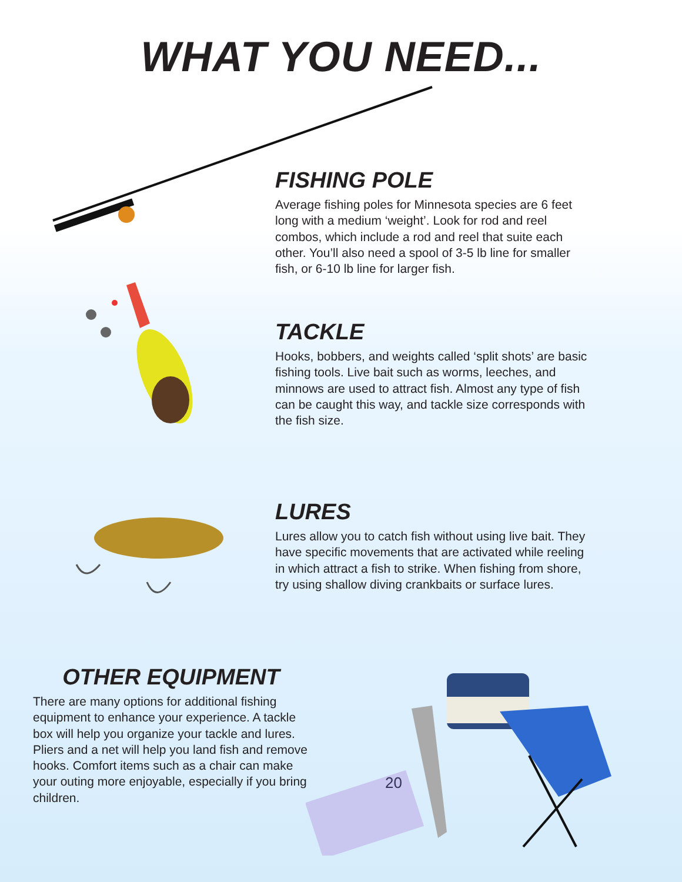WHAT YOU NEED...
FISHING POLE
Average fishing poles for Minnesota species are 6 feet long with a medium ‘weight’. Look for rod and reel combos, which include a rod and reel that suite each other. You’ll also need a spool of 3-5 lb line for smaller fish, or 6-10 lb line for larger fish.
TACKLE
Hooks, bobbers, and weights called ‘split shots’ are basic fishing tools. Live bait such as worms, leeches, and minnows are used to attract fish. Almost any type of fish can be caught this way, and tackle size corresponds with the fish size.
LURES
Lures allow you to catch fish without using live bait. They have specific movements that are activated while reeling in which attract a fish to strike. When fishing from shore, try using shallow diving crankbaits or surface lures.
OTHER EQUIPMENT
There are many options for additional fishing equipment to enhance your experience. A tackle box will help you organize your tackle and lures. Pliers and a net will help you land fish and remove hooks. Comfort items such as a chair can make your outing more enjoyable, especially if you bring children.
20